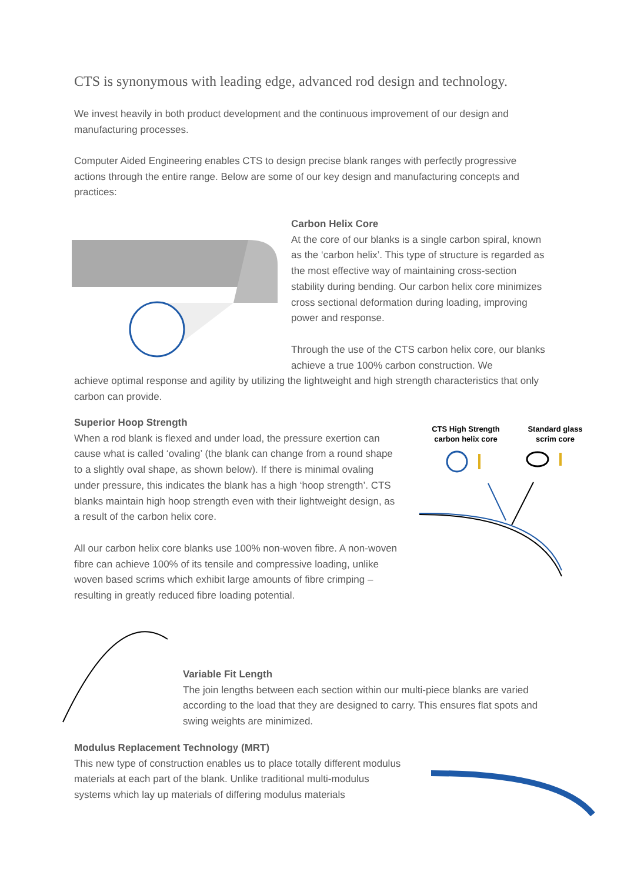CTS is synonymous with leading edge, advanced rod design and technology.
We invest heavily in both product development and the continuous improvement of our design and manufacturing processes.
Computer Aided Engineering enables CTS to design precise blank ranges with perfectly progressive actions through the entire range. Below are some of our key design and manufacturing concepts and practices:
Carbon Helix Core
At the core of our blanks is a single carbon spiral, known as the ‘carbon helix’. This type of structure is regarded as the most effective way of maintaining cross-section stability during bending. Our carbon helix core minimizes cross sectional deformation during loading, improving power and response.
Through the use of the CTS carbon helix core, our blanks achieve a true 100% carbon construction. We
achieve optimal response and agility by utilizing the lightweight and high strength characteristics that only carbon can provide.
Superior Hoop Strength
When a rod blank is flexed and under load, the pressure exertion can cause what is called ‘ovaling’ (the blank can change from a round shape to a slightly oval shape, as shown below). If there is minimal ovaling under pressure, this indicates the blank has a high ‘hoop strength’. CTS blanks maintain high hoop strength even with their lightweight design, as a result of the carbon helix core.
All our carbon helix core blanks use 100% non-woven fibre. A non-woven fibre can achieve 100% of its tensile and compressive loading, unlike woven based scrims which exhibit large amounts of fibre crimping – resulting in greatly reduced fibre loading potential.
CTS High Strength carbon helix core
Standard glass scrim core
Variable Fit Length
The join lengths between each section within our multi-piece blanks are varied according to the load that they are designed to carry. This ensures flat spots and swing weights are minimized.
Modulus Replacement Technology (MRT)
This new type of construction enables us to place totally different modulus materials at each part of the blank. Unlike traditional multi-modulus systems which lay up materials of differing modulus materials